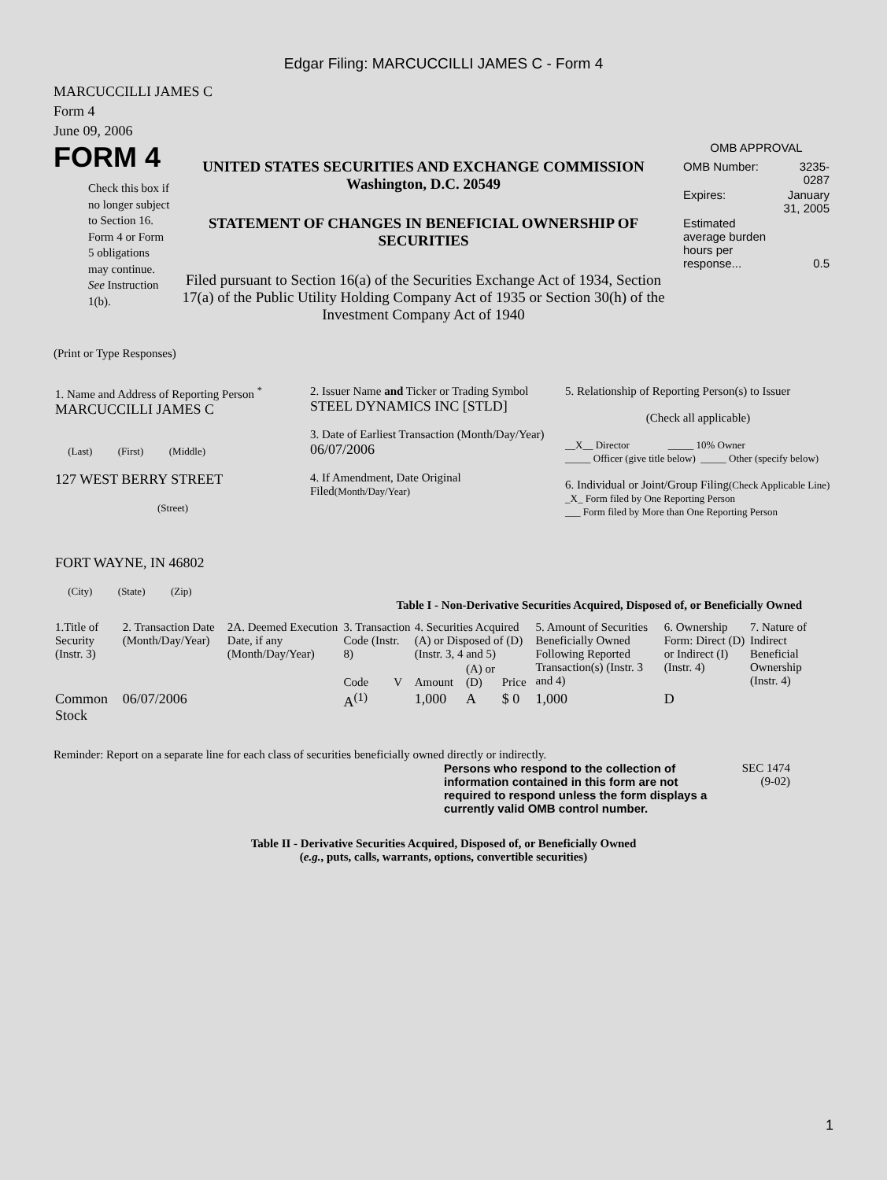Edgar Filing: MARCUCCILLI JAMES C - Form 4
MARCUCCILLI JAMES C
Form 4
June 09, 2006
FORM 4
Check this box if no longer subject to Section 16. Form 4 or Form 5 obligations may continue. See Instruction 1(b).
UNITED STATES SECURITIES AND EXCHANGE COMMISSION
Washington, D.C. 20549
STATEMENT OF CHANGES IN BENEFICIAL OWNERSHIP OF SECURITIES
Filed pursuant to Section 16(a) of the Securities Exchange Act of 1934, Section 17(a) of the Public Utility Holding Company Act of 1935 or Section 30(h) of the Investment Company Act of 1940
OMB APPROVAL
| OMB Number: | 3235-0287 |
| Expires: | January 31, 2005 |
| Estimated average burden hours per response... | 0.5 |
(Print or Type Responses)
| 1. Name and Address of Reporting Person <sup>*</sup> MARCUCCILLI JAMES C (Last) (First) (Middle) 127 WEST BERRY STREET (Street) FORT WAYNE, IN 46802 (City) (State) (Zip) | 2. Issuer Name and Ticker or Trading Symbol STEEL DYNAMICS INC [STLD] 3. Date of Earliest Transaction (Month/Day/Year) 06/07/2006 4. If Amendment, Date Original Filed (Month/Day/Year) | 5. Relationship of Reporting Person(s) to Issuer (Check all applicable) __X__ Director _____ 10% Owner _____ Officer (give title below) _____ Other (specify below) 6. Individual or Joint/Group Filing (Check Applicable Line) _X_ Form filed by One Reporting Person ___ Form filed by More than One Reporting Person |
Table I - Non-Derivative Securities Acquired, Disposed of, or Beneficially Owned
| 1.Title of Security (Instr. 3) | 2. Transaction Date (Month/Day/Year) | 2A. Deemed Execution Date, if any (Month/Day/Year) | 3. Transaction Code (Instr. 8) | | 4. Securities Acquired (A) or Disposed of (D) (Instr. 3, 4 and 5) | | | 5. Amount of Securities Beneficially Owned Following Reported Transaction(s) (Instr. 3 and 4) | 6. Ownership Form: Direct (D) or Indirect (I) (Instr. 4) | 7. Nature of Indirect Beneficial Ownership (Instr. 4) |
| --- | --- | --- | --- | --- | --- | --- | --- | --- | --- | --- |
| | | | Code | V | Amount | (A) or (D) | Price | | | |
| Common Stock | 06/07/2006 | | A<sup>(1)</sup> | | 1,000 | A | $ 0 | 1,000 | D | |
Reminder: Report on a separate line for each class of securities beneficially owned directly or indirectly.
Persons who respond to the collection of information contained in this form are not required to respond unless the form displays a currently valid OMB control number.
SEC 1474
(9-02)
Table II - Derivative Securities Acquired, Disposed of, or Beneficially Owned
(e.g., puts, calls, warrants, options, convertible securities)
1